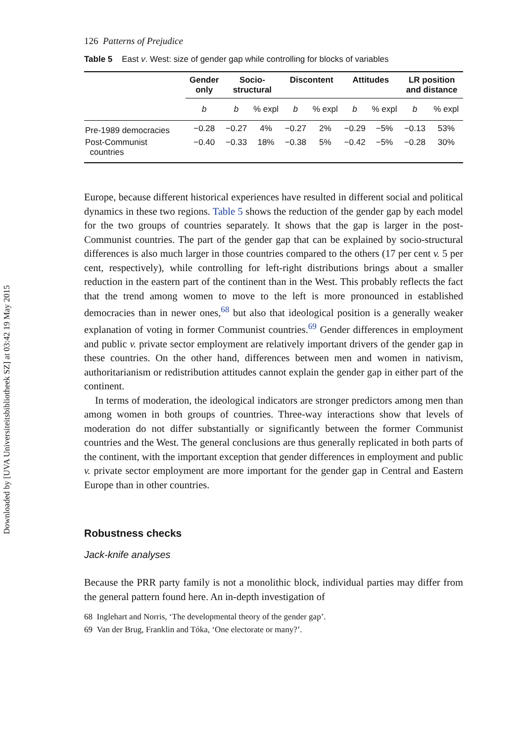Downloaded by [UVA Universiteitsbibliotheek SZ] at 03:42 19 May 2015
126 Patterns of Prejudice
Table 5 East v. West: size of gender gap while controlling for blocks of variables
| | Gender only | Socio- structural | | Discontent | | Attitudes | | LR position and distance | |
| --- | --- | --- | --- | --- | --- | --- | --- | --- | --- |
| | b | b | % expl | b | % expl | b | % expl | b | % expl |
| Pre-1989 democracies | −0.28 | −0.27 | 4% | −0.27 | 2% | −0.29 | −5% | −0.13 | 53% |
| Post-Communist countries | −0.40 | −0.33 | 18% | −0.38 | 5% | −0.42 | −5% | −0.28 | 30% |
Europe, because different historical experiences have resulted in different social and political dynamics in these two regions. Table 5 shows the reduction of the gender gap by each model for the two groups of countries separately. It shows that the gap is larger in the post-Communist countries. The part of the gender gap that can be explained by socio-structural differences is also much larger in those countries compared to the others (17 per cent v. 5 per cent, respectively), while controlling for left-right distributions brings about a smaller reduction in the eastern part of the continent than in the West. This probably reflects the fact that the trend among women to move to the left is more pronounced in established democracies than in newer ones,<sup>68</sup> but also that ideological position is a generally weaker explanation of voting in former Communist countries.<sup>69</sup> Gender differences in employment and public v. private sector employment are relatively important drivers of the gender gap in these countries. On the other hand, differences between men and women in nativism, authoritarianism or redistribution attitudes cannot explain the gender gap in either part of the continent.
In terms of moderation, the ideological indicators are stronger predictors among men than among women in both groups of countries. Three-way interactions show that levels of moderation do not differ substantially or significantly between the former Communist countries and the West. The general conclusions are thus generally replicated in both parts of the continent, with the important exception that gender differences in employment and public v. private sector employment are more important for the gender gap in Central and Eastern Europe than in other countries.
Robustness checks
Jack-knife analyses
Because the PRR party family is not a monolithic block, individual parties may differ from the general pattern found here. An in-depth investigation of
68 Inglehart and Norris, ‘The developmental theory of the gender gap’.
69 Van der Brug, Franklin and Tóka, ‘One electorate or many?’.